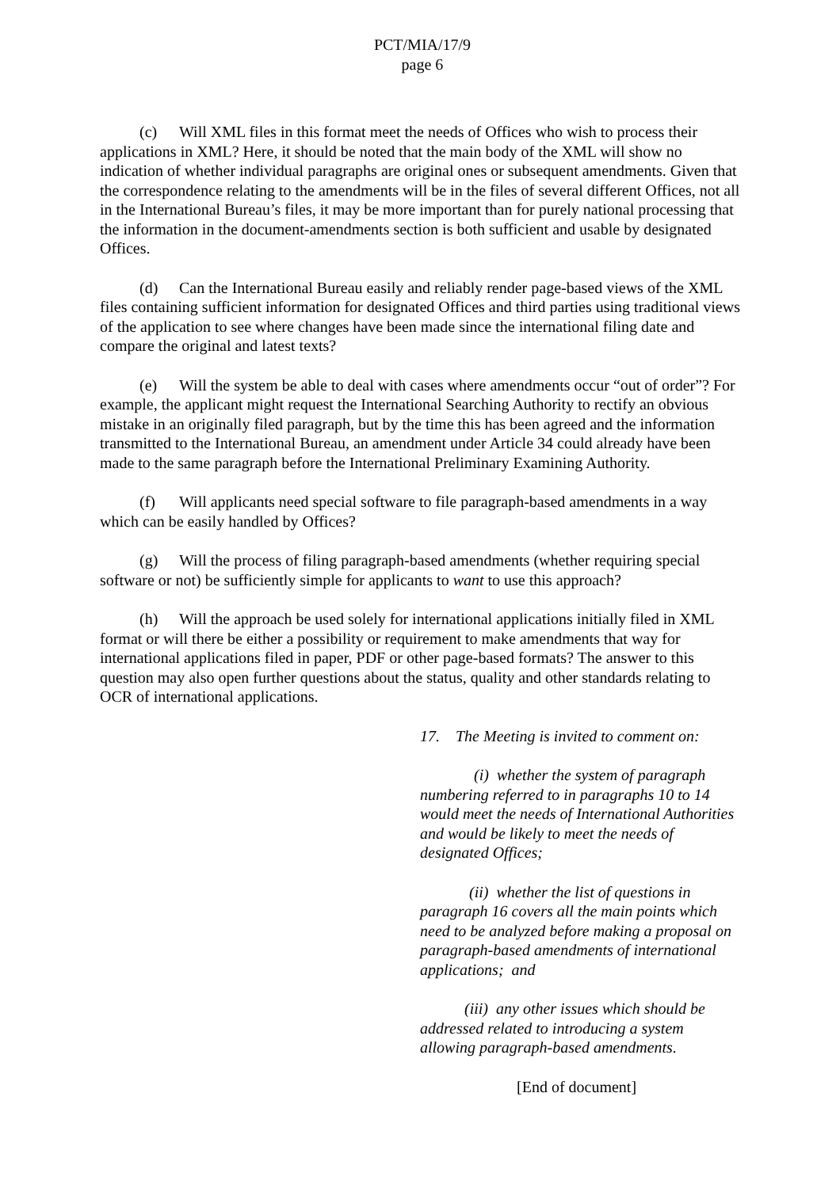PCT/MIA/17/9
page 6
(c) Will XML files in this format meet the needs of Offices who wish to process their applications in XML? Here, it should be noted that the main body of the XML will show no indication of whether individual paragraphs are original ones or subsequent amendments. Given that the correspondence relating to the amendments will be in the files of several different Offices, not all in the International Bureau’s files, it may be more important than for purely national processing that the information in the document-amendments section is both sufficient and usable by designated Offices.
(d) Can the International Bureau easily and reliably render page-based views of the XML files containing sufficient information for designated Offices and third parties using traditional views of the application to see where changes have been made since the international filing date and compare the original and latest texts?
(e) Will the system be able to deal with cases where amendments occur “out of order”? For example, the applicant might request the International Searching Authority to rectify an obvious mistake in an originally filed paragraph, but by the time this has been agreed and the information transmitted to the International Bureau, an amendment under Article 34 could already have been made to the same paragraph before the International Preliminary Examining Authority.
(f) Will applicants need special software to file paragraph-based amendments in a way which can be easily handled by Offices?
(g) Will the process of filing paragraph-based amendments (whether requiring special software or not) be sufficiently simple for applicants to want to use this approach?
(h) Will the approach be used solely for international applications initially filed in XML format or will there be either a possibility or requirement to make amendments that way for international applications filed in paper, PDF or other page-based formats? The answer to this question may also open further questions about the status, quality and other standards relating to OCR of international applications.
17. The Meeting is invited to comment on:
(i) whether the system of paragraph numbering referred to in paragraphs 10 to 14 would meet the needs of International Authorities and would be likely to meet the needs of designated Offices;
(ii) whether the list of questions in paragraph 16 covers all the main points which need to be analyzed before making a proposal on paragraph-based amendments of international applications; and
(iii) any other issues which should be addressed related to introducing a system allowing paragraph-based amendments.
[End of document]